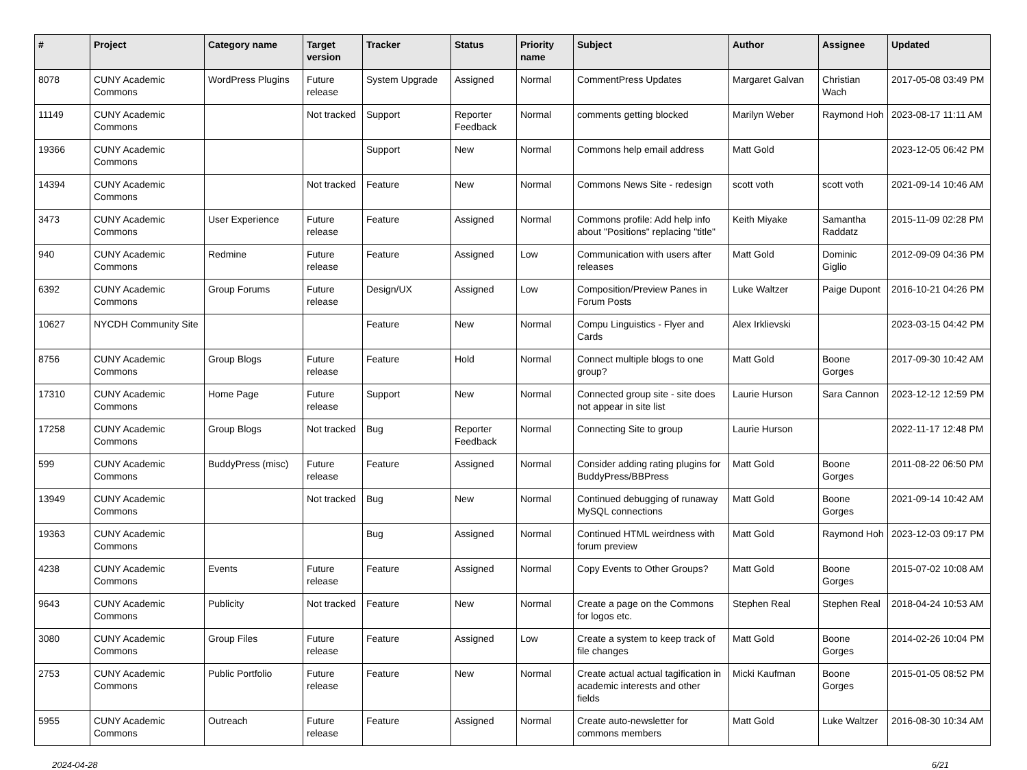| # | Project | Category name | Target version | Tracker | Status | Priority name | Subject | Author | Assignee | Updated |
| --- | --- | --- | --- | --- | --- | --- | --- | --- | --- | --- |
| 8078 | CUNY Academic Commons | WordPress Plugins | Future release | System Upgrade | Assigned | Normal | CommentPress Updates | Margaret Galvan | Christian Wach | 2017-05-08 03:49 PM |
| 11149 | CUNY Academic Commons | | Not tracked | Support | Reporter Feedback | Normal | comments getting blocked | Marilyn Weber | Raymond Hoh | 2023-08-17 11:11 AM |
| 19366 | CUNY Academic Commons | | | Support | New | Normal | Commons help email address | Matt Gold | | 2023-12-05 06:42 PM |
| 14394 | CUNY Academic Commons | | Not tracked | Feature | New | Normal | Commons News Site - redesign | scott voth | scott voth | 2021-09-14 10:46 AM |
| 3473 | CUNY Academic Commons | User Experience | Future release | Feature | Assigned | Normal | Commons profile: Add help info about "Positions" replacing "title" | Keith Miyake | Samantha Raddatz | 2015-11-09 02:28 PM |
| 940 | CUNY Academic Commons | Redmine | Future release | Feature | Assigned | Low | Communication with users after releases | Matt Gold | Dominic Giglio | 2012-09-09 04:36 PM |
| 6392 | CUNY Academic Commons | Group Forums | Future release | Design/UX | Assigned | Low | Composition/Preview Panes in Forum Posts | Luke Waltzer | Paige Dupont | 2016-10-21 04:26 PM |
| 10627 | NYCDH Community Site | | | Feature | New | Normal | Compu Linguistics - Flyer and Cards | Alex Irklievski | | 2023-03-15 04:42 PM |
| 8756 | CUNY Academic Commons | Group Blogs | Future release | Feature | Hold | Normal | Connect multiple blogs to one group? | Matt Gold | Boone Gorges | 2017-09-30 10:42 AM |
| 17310 | CUNY Academic Commons | Home Page | Future release | Support | New | Normal | Connected group site - site does not appear in site list | Laurie Hurson | Sara Cannon | 2023-12-12 12:59 PM |
| 17258 | CUNY Academic Commons | Group Blogs | Not tracked | Bug | Reporter Feedback | Normal | Connecting Site to group | Laurie Hurson | | 2022-11-17 12:48 PM |
| 599 | CUNY Academic Commons | BuddyPress (misc) | Future release | Feature | Assigned | Normal | Consider adding rating plugins for BuddyPress/BBPress | Matt Gold | Boone Gorges | 2011-08-22 06:50 PM |
| 13949 | CUNY Academic Commons | | Not tracked | Bug | New | Normal | Continued debugging of runaway MySQL connections | Matt Gold | Boone Gorges | 2021-09-14 10:42 AM |
| 19363 | CUNY Academic Commons | | | Bug | Assigned | Normal | Continued HTML weirdness with forum preview | Matt Gold | Raymond Hoh | 2023-12-03 09:17 PM |
| 4238 | CUNY Academic Commons | Events | Future release | Feature | Assigned | Normal | Copy Events to Other Groups? | Matt Gold | Boone Gorges | 2015-07-02 10:08 AM |
| 9643 | CUNY Academic Commons | Publicity | Not tracked | Feature | New | Normal | Create a page on the Commons for logos etc. | Stephen Real | Stephen Real | 2018-04-24 10:53 AM |
| 3080 | CUNY Academic Commons | Group Files | Future release | Feature | Assigned | Low | Create a system to keep track of file changes | Matt Gold | Boone Gorges | 2014-02-26 10:04 PM |
| 2753 | CUNY Academic Commons | Public Portfolio | Future release | Feature | New | Normal | Create actual actual tagification in academic interests and other fields | Micki Kaufman | Boone Gorges | 2015-01-05 08:52 PM |
| 5955 | CUNY Academic Commons | Outreach | Future release | Feature | Assigned | Normal | Create auto-newsletter for commons members | Matt Gold | Luke Waltzer | 2016-08-30 10:34 AM |
2024-04-28 6/21